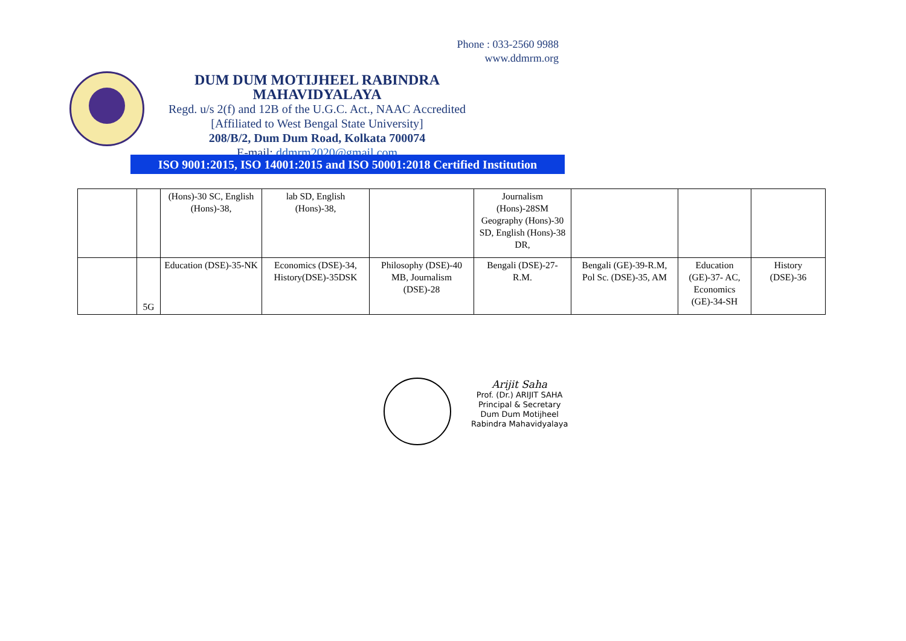Phone : 033-2560 9988
www.ddmrm.org
DUM DUM MOTIJHEEL RABINDRA MAHAVIDYALAYA
Regd. u/s 2(f) and 12B of the U.G.C. Act., NAAC Accredited
[Affiliated to West Bengal State University]
208/B/2, Dum Dum Road, Kolkata 700074
E-mail: ddmrm2020@gmail.com
ISO 9001:2015, ISO 14001:2015 and ISO 50001:2018 Certified Institution
| | | (Hons)-30 SC, English (Hons)-38, | lab SD, English (Hons)-38, | | Journalism (Hons)-28SM Geography (Hons)-30 SD, English (Hons)-38 DR, | | | |
| | 5G | Education (DSE)-35-NK | Economics (DSE)-34, History(DSE)-35DSK | Philosophy (DSE)-40 MB, Journalism (DSE)-28 | Bengali (DSE)-27-R.M. | Bengali (GE)-39-R.M, Pol Sc. (DSE)-35, AM | Education (GE)-37- AC, Economics (GE)-34-SH | History (DSE)-36 |
Arijit Saha
Prof. (Dr.) ARIJIT SAHA
Principal & Secretary
Dum Dum Motijheel
Rabindra Mahavidyalaya